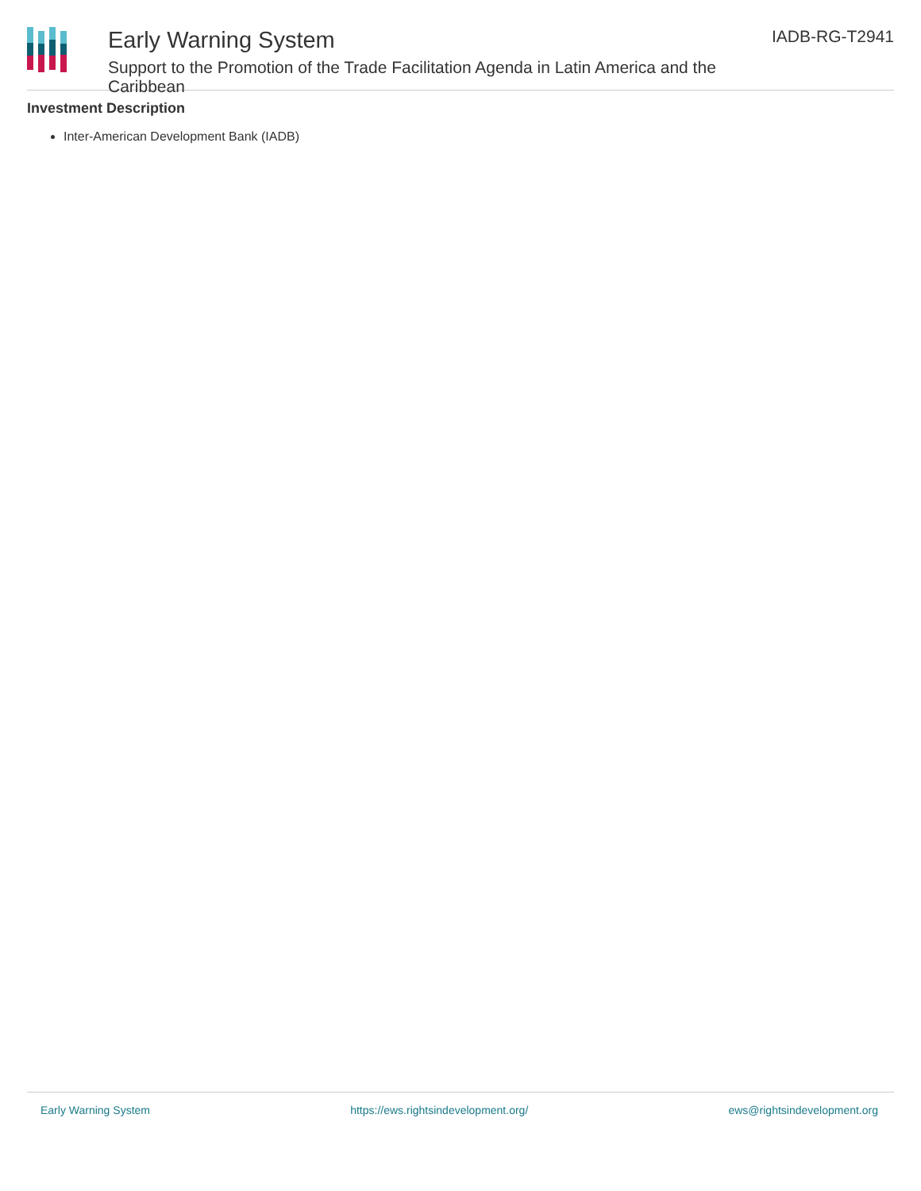Early Warning System
Support to the Promotion of the Trade Facilitation Agenda in Latin America and the Caribbean
IADB-RG-T2941
Investment Description
Inter-American Development Bank (IADB)
Early Warning System https://ews.rightsindevelopment.org/ ews@rightsindevelopment.org